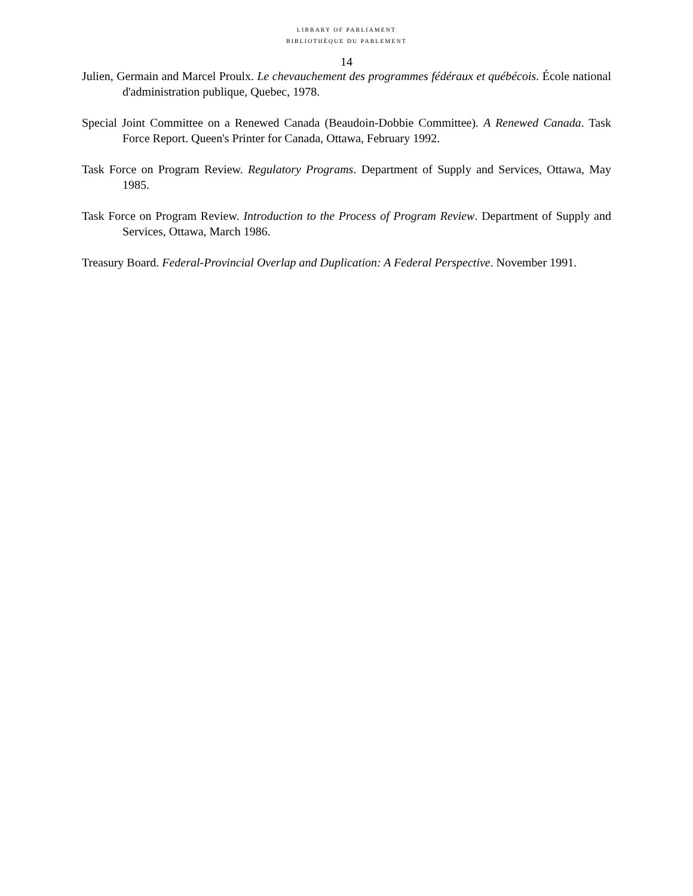LIBRARY OF PARLIAMENT
BIBLIOTHÈQUE DU PARLEMENT
14
Julien, Germain and Marcel Proulx. Le chevauchement des programmes fédéraux et québécois. École national d'administration publique, Quebec, 1978.
Special Joint Committee on a Renewed Canada (Beaudoin-Dobbie Committee). A Renewed Canada. Task Force Report. Queen's Printer for Canada, Ottawa, February 1992.
Task Force on Program Review. Regulatory Programs. Department of Supply and Services, Ottawa, May 1985.
Task Force on Program Review. Introduction to the Process of Program Review. Department of Supply and Services, Ottawa, March 1986.
Treasury Board. Federal-Provincial Overlap and Duplication: A Federal Perspective. November 1991.